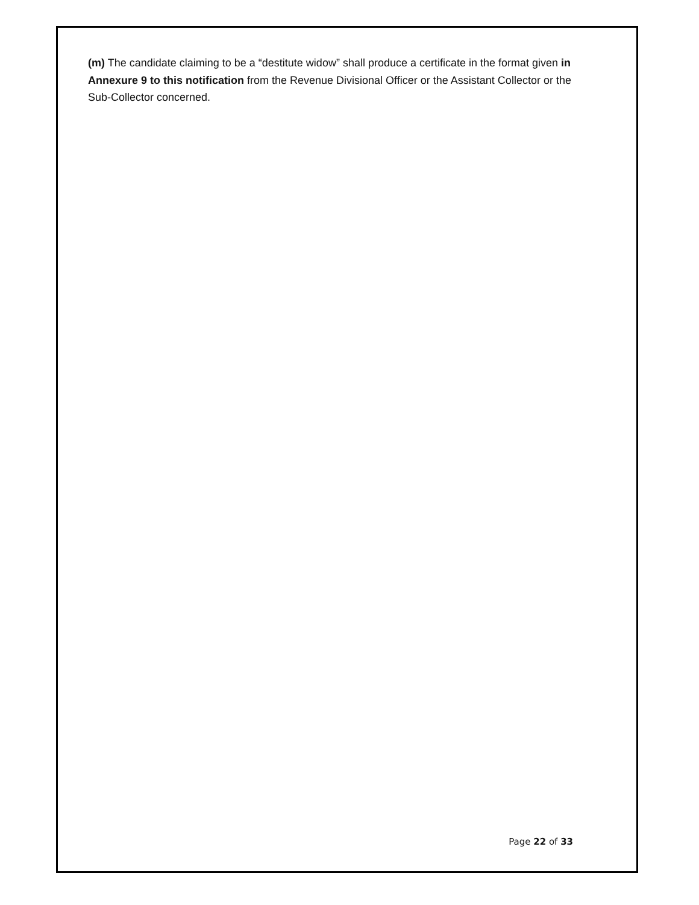(m) The candidate claiming to be a “destitute widow” shall produce a certificate in the format given in Annexure 9 to this notification from the Revenue Divisional Officer or the Assistant Collector or the Sub-Collector concerned.
Page 22 of 33